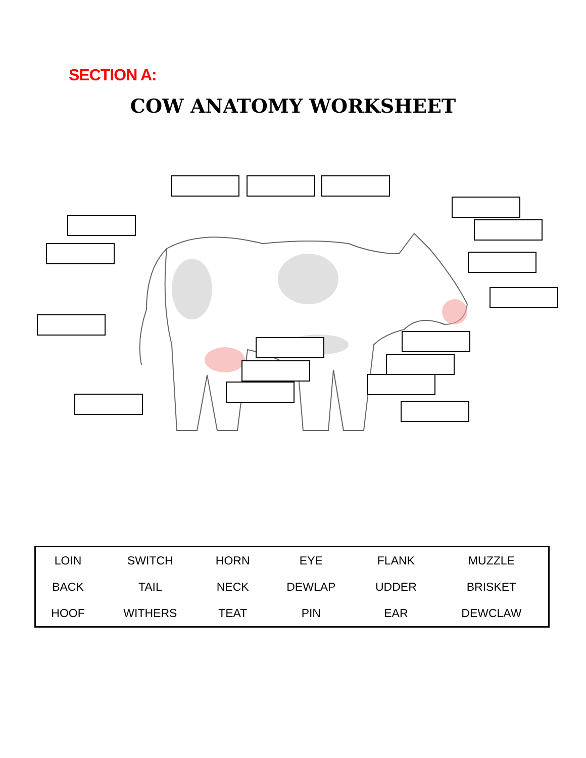SECTION A:
COW ANATOMY WORKSHEET
| LOIN | SWITCH | HORN | EYE | FLANK | MUZZLE |
| BACK | TAIL | NECK | DEWLAP | UDDER | BRISKET |
| HOOF | WITHERS | TEAT | PIN | EAR | DEWCLAW |